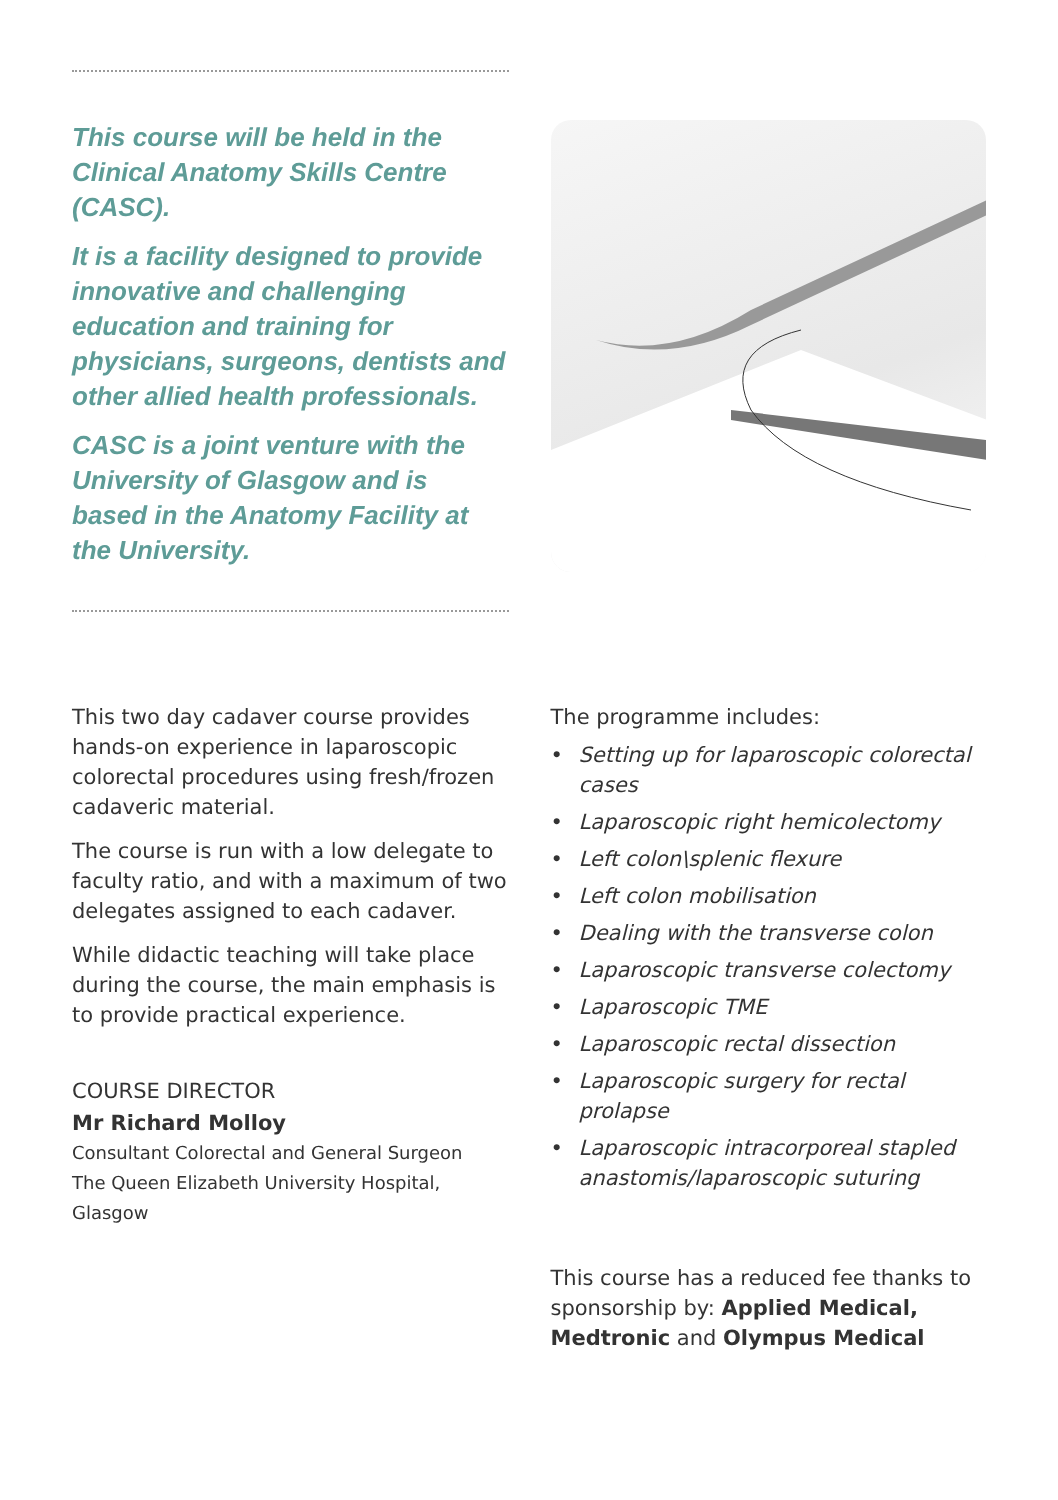This course will be held in the Clinical Anatomy Skills Centre (CASC).
It is a facility designed to provide innovative and challenging education and training for physicians, surgeons, dentists and other allied health professionals.
CASC is a joint venture with the University of Glasgow and is based in the Anatomy Facility at the University.
This two day cadaver course provides hands-on experience in laparoscopic colorectal procedures using fresh/frozen cadaveric material.
The course is run with a low delegate to faculty ratio, and with a maximum of two delegates assigned to each cadaver.
While didactic teaching will take place during the course, the main emphasis is to provide practical experience.
COURSE DIRECTOR
Mr Richard Molloy
Consultant Colorectal and General Surgeon
The Queen Elizabeth University Hospital,
Glasgow
The programme includes:
• Setting up for laparoscopic colorectal cases
• Laparoscopic right hemicolectomy
• Left colon\splenic flexure
• Left colon mobilisation
• Dealing with the transverse colon
• Laparoscopic transverse colectomy
• Laparoscopic TME
• Laparoscopic rectal dissection
• Laparoscopic surgery for rectal prolapse
• Laparoscopic intracorporeal stapled anastomis/laparoscopic suturing
This course has a reduced fee thanks to sponsorship by: Applied Medical, Medtronic and Olympus Medical